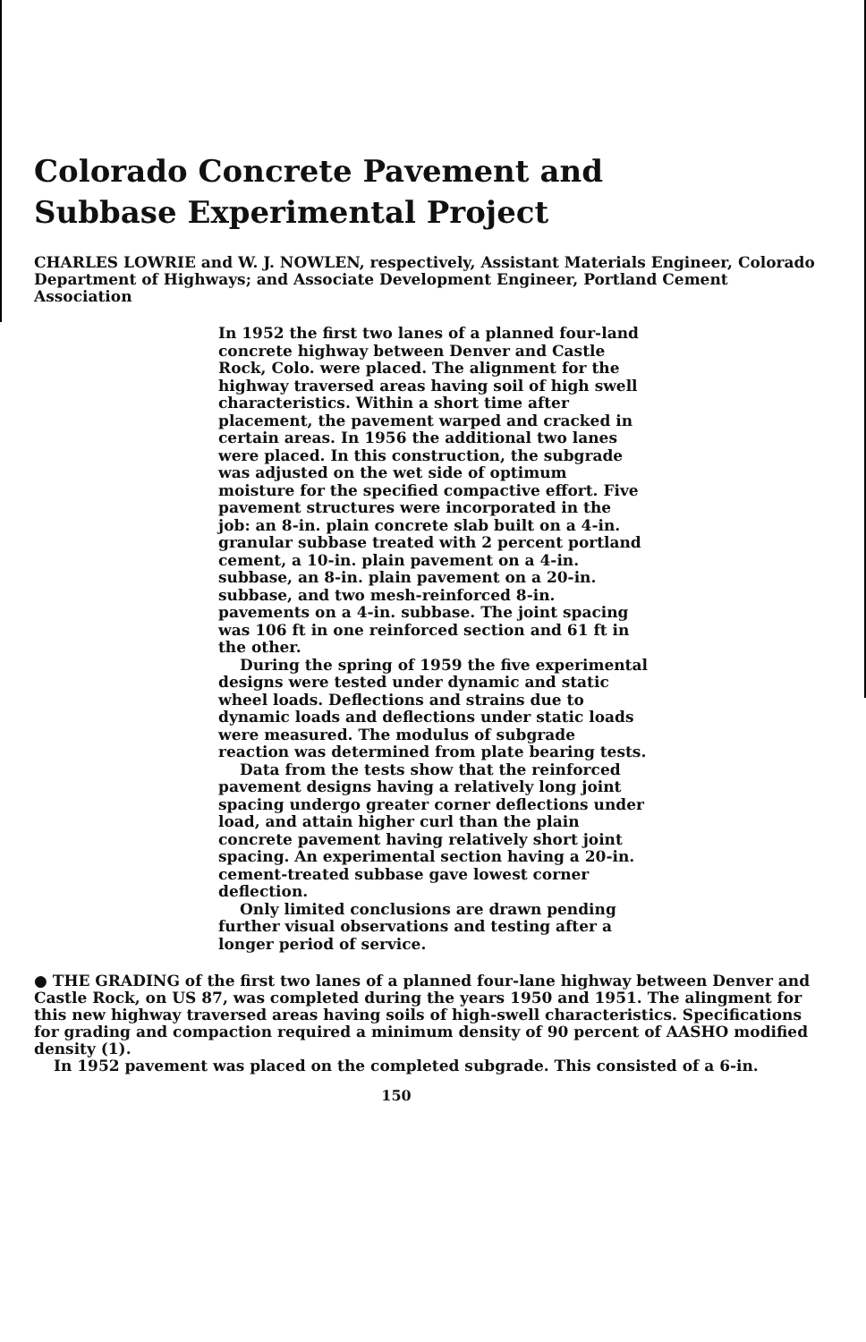Colorado Concrete Pavement and
Subbase Experimental Project
CHARLES LOWRIE and W. J. NOWLEN, respectively, Assistant Materials Engineer, Colorado Department of Highways; and Associate Development Engineer, Portland Cement Association
In 1952 the first two lanes of a planned four-land concrete highway between Denver and Castle Rock, Colo. were placed. The alignment for the highway traversed areas having soil of high swell characteristics. Within a short time after placement, the pavement warped and cracked in certain areas. In 1956 the additional two lanes were placed. In this construction, the subgrade was adjusted on the wet side of optimum moisture for the specified compactive effort. Five pavement structures were incorporated in the job: an 8-in. plain concrete slab built on a 4-in. granular subbase treated with 2 percent portland cement, a 10-in. plain pavement on a 4-in. subbase, an 8-in. plain pavement on a 20-in. subbase, and two mesh-reinforced 8-in. pavements on a 4-in. subbase. The joint spacing was 106 ft in one reinforced section and 61 ft in the other.
During the spring of 1959 the five experimental designs were tested under dynamic and static wheel loads. Deflections and strains due to dynamic loads and deflections under static loads were measured. The modulus of subgrade reaction was determined from plate bearing tests.
Data from the tests show that the reinforced pavement designs having a relatively long joint spacing undergo greater corner deflections under load, and attain higher curl than the plain concrete pavement having relatively short joint spacing. An experimental section having a 20-in. cement-treated subbase gave lowest corner deflection.
Only limited conclusions are drawn pending further visual observations and testing after a longer period of service.
● THE GRADING of the first two lanes of a planned four-lane highway between Denver and Castle Rock, on US 87, was completed during the years 1950 and 1951. The alingment for this new highway traversed areas having soils of high-swell characteristics. Specifications for grading and compaction required a minimum density of 90 percent of AASHO modified density (1).
In 1952 pavement was placed on the completed subgrade. This consisted of a 6-in.
150